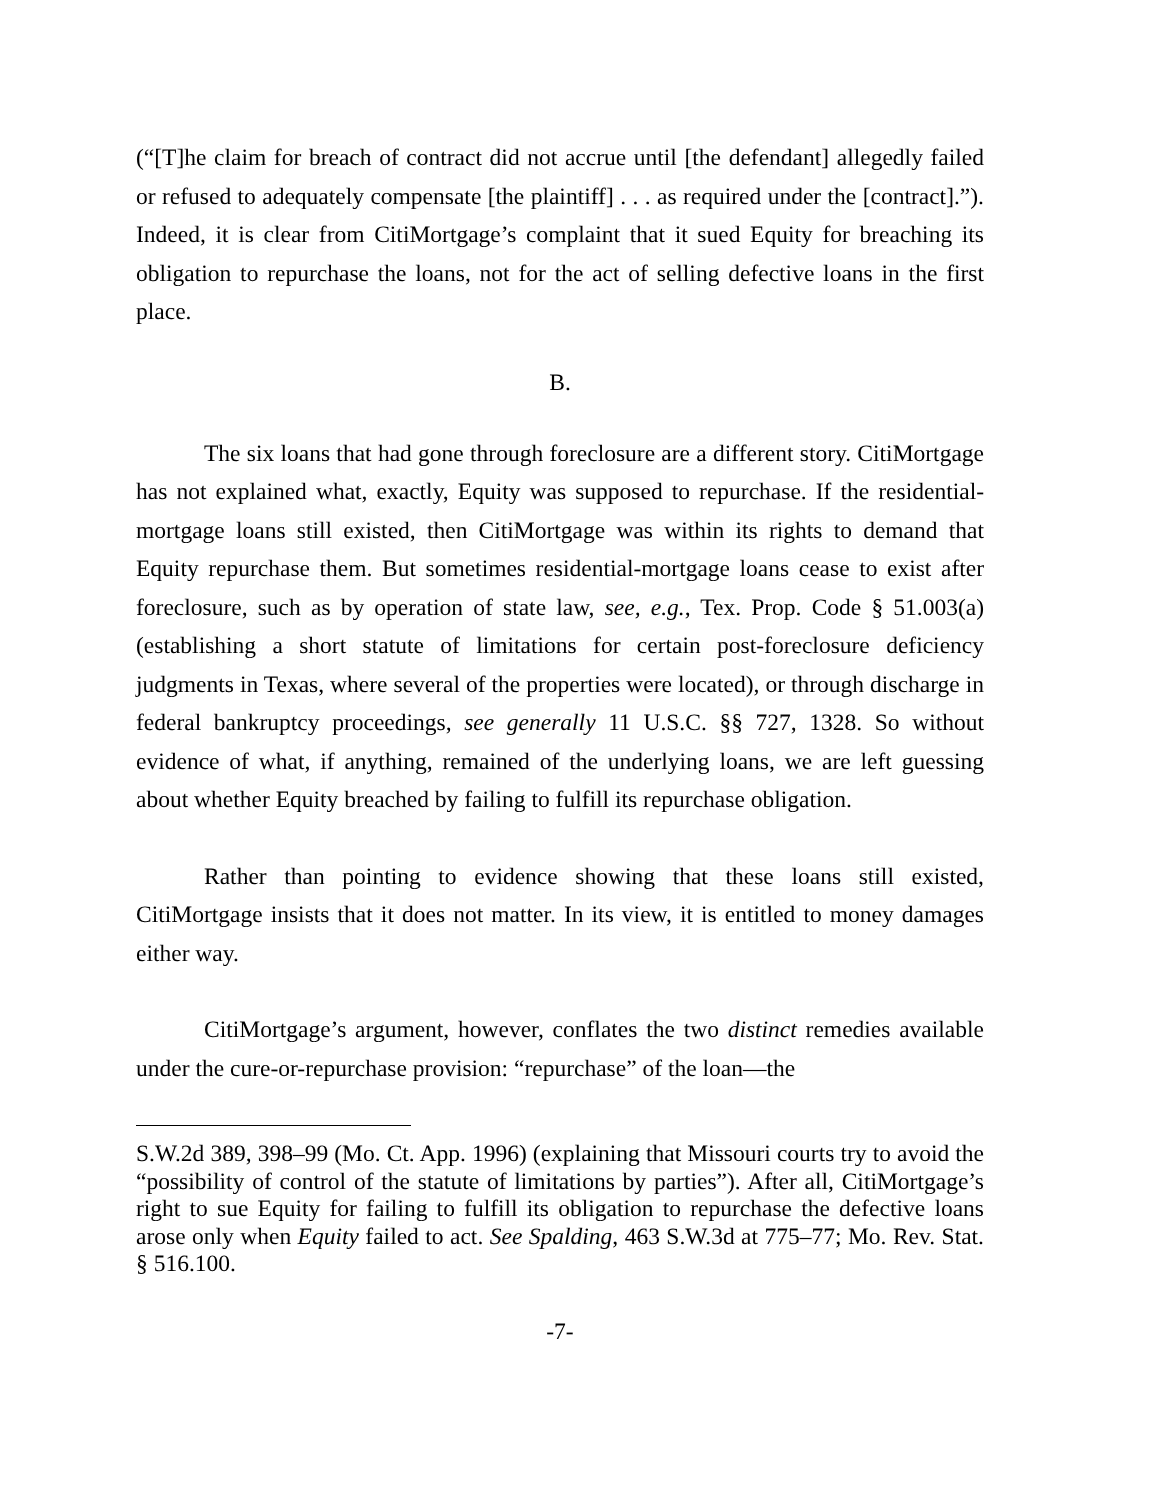(“[T]he claim for breach of contract did not accrue until [the defendant] allegedly failed or refused to adequately compensate [the plaintiff] . . . as required under the [contract].”). Indeed, it is clear from CitiMortgage’s complaint that it sued Equity for breaching its obligation to repurchase the loans, not for the act of selling defective loans in the first place.
B.
The six loans that had gone through foreclosure are a different story. CitiMortgage has not explained what, exactly, Equity was supposed to repurchase. If the residential-mortgage loans still existed, then CitiMortgage was within its rights to demand that Equity repurchase them. But sometimes residential-mortgage loans cease to exist after foreclosure, such as by operation of state law, see, e.g., Tex. Prop. Code § 51.003(a) (establishing a short statute of limitations for certain post-foreclosure deficiency judgments in Texas, where several of the properties were located), or through discharge in federal bankruptcy proceedings, see generally 11 U.S.C. §§ 727, 1328. So without evidence of what, if anything, remained of the underlying loans, we are left guessing about whether Equity breached by failing to fulfill its repurchase obligation.
Rather than pointing to evidence showing that these loans still existed, CitiMortgage insists that it does not matter. In its view, it is entitled to money damages either way.
CitiMortgage’s argument, however, conflates the two distinct remedies available under the cure-or-repurchase provision: “repurchase” of the loan—the
S.W.2d 389, 398–99 (Mo. Ct. App. 1996) (explaining that Missouri courts try to avoid the “possibility of control of the statute of limitations by parties”). After all, CitiMortgage’s right to sue Equity for failing to fulfill its obligation to repurchase the defective loans arose only when Equity failed to act. See Spalding, 463 S.W.3d at 775–77; Mo. Rev. Stat. § 516.100.
-7-